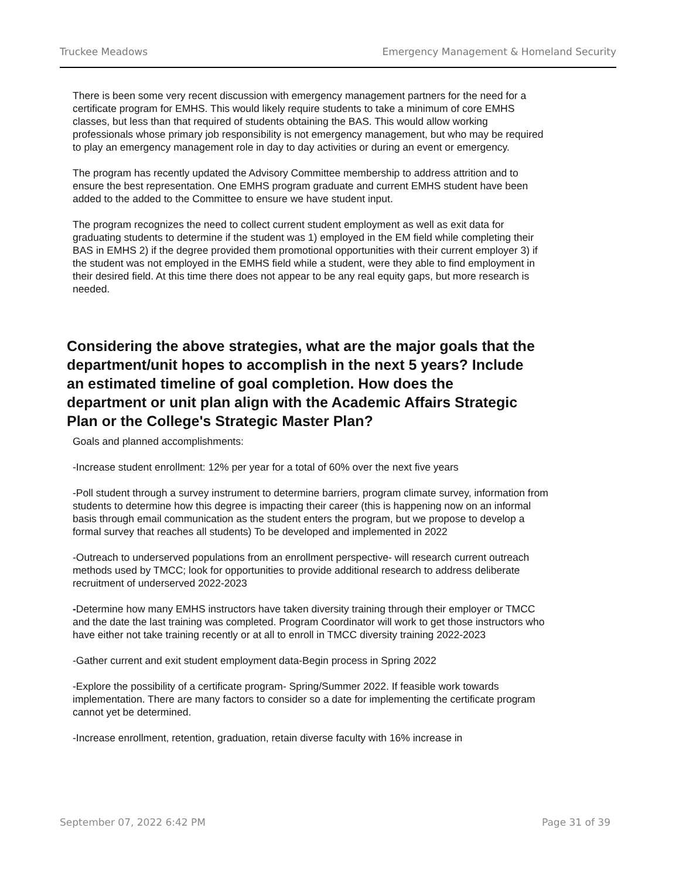Truckee Meadows Emergency Management & Homeland Security
There is been some very recent discussion with emergency management partners for the need for a certificate program for EMHS. This would likely require students to take a minimum of core EMHS classes, but less than that required of students obtaining the BAS. This would allow working professionals whose primary job responsibility is not emergency management, but who may be required to play an emergency management role in day to day activities or during an event or emergency.
The program has recently updated the Advisory Committee membership to address attrition and to ensure the best representation. One EMHS program graduate and current EMHS student have been added to the added to the Committee to ensure we have student input.
The program recognizes the need to collect current student employment as well as exit data for graduating students to determine if the student was 1) employed in the EM field while completing their BAS in EMHS 2) if the degree provided them promotional opportunities with their current employer 3) if the student was not employed in the EMHS field while a student, were they able to find employment in their desired field. At this time there does not appear to be any real equity gaps, but more research is needed.
Considering the above strategies, what are the major goals that the department/unit hopes to accomplish in the next 5 years? Include an estimated timeline of goal completion. How does the department or unit plan align with the Academic Affairs Strategic Plan or the College's Strategic Master Plan?
Goals and planned accomplishments:
-Increase student enrollment: 12% per year for a total of 60% over the next five years
-Poll student through a survey instrument to determine barriers, program climate survey, information from students to determine how this degree is impacting their career (this is happening now on an informal basis through email communication as the student enters the program, but we propose to develop a formal survey that reaches all students) To be developed and implemented in 2022
-Outreach to underserved populations from an enrollment perspective- will research current outreach methods used by TMCC; look for opportunities to provide additional research to address deliberate recruitment of underserved 2022-2023
-Determine how many EMHS instructors have taken diversity training through their employer or TMCC and the date the last training was completed. Program Coordinator will work to get those instructors who have either not take training recently or at all to enroll in TMCC diversity training 2022-2023
-Gather current and exit student employment data-Begin process in Spring 2022
-Explore the possibility of a certificate program- Spring/Summer 2022. If feasible work towards implementation. There are many factors to consider so a date for implementing the certificate program cannot yet be determined.
-Increase enrollment, retention, graduation, retain diverse faculty with 16% increase in
September 07, 2022 6:42 PM Page 31 of 39